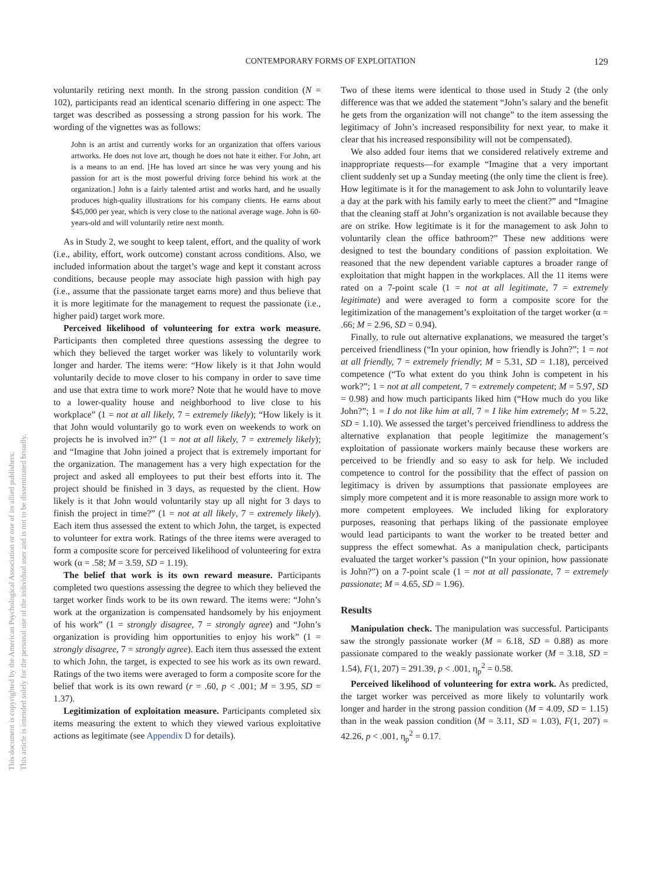This document is copyrighted by the American Psychological Association or one of its allied publishers.
This article is intended solely for the personal use of the individual user and is not to be disseminated broadly.
CONTEMPORARY FORMS OF EXPLOITATION
129
voluntarily retiring next month. In the strong passion condition (N = 102), participants read an identical scenario differing in one aspect: The target was described as possessing a strong passion for his work. The wording of the vignettes was as follows:
John is an artist and currently works for an organization that offers various artworks. He does not love art, though he does not hate it either. For John, art is a means to an end. [He has loved art since he was very young and his passion for art is the most powerful driving force behind his work at the organization.] John is a fairly talented artist and works hard, and he usually produces high-quality illustrations for his company clients. He earns about $45,000 per year, which is very close to the national average wage. John is 60-years-old and will voluntarily retire next month.
As in Study 2, we sought to keep talent, effort, and the quality of work (i.e., ability, effort, work outcome) constant across conditions. Also, we included information about the target’s wage and kept it constant across conditions, because people may associate high passion with high pay (i.e., assume that the passionate target earns more) and thus believe that it is more legitimate for the management to request the passionate (i.e., higher paid) target work more.
Perceived likelihood of volunteering for extra work measure. Participants then completed three questions assessing the degree to which they believed the target worker was likely to voluntarily work longer and harder. The items were: “How likely is it that John would voluntarily decide to move closer to his company in order to save time and use that extra time to work more? Note that he would have to move to a lower-quality house and neighborhood to live close to his workplace” (1 = not at all likely, 7 = extremely likely); “How likely is it that John would voluntarily go to work even on weekends to work on projects he is involved in?” (1 = not at all likely, 7 = extremely likely); and “Imagine that John joined a project that is extremely important for the organization. The management has a very high expectation for the project and asked all employees to put their best efforts into it. The project should be finished in 3 days, as requested by the client. How likely is it that John would voluntarily stay up all night for 3 days to finish the project in time?” (1 = not at all likely, 7 = extremely likely). Each item thus assessed the extent to which John, the target, is expected to volunteer for extra work. Ratings of the three items were averaged to form a composite score for perceived likelihood of volunteering for extra work (α = .58; M = 3.59, SD = 1.19).
The belief that work is its own reward measure. Participants completed two questions assessing the degree to which they believed the target worker finds work to be its own reward. The items were: “John’s work at the organization is compensated handsomely by his enjoyment of his work” (1 = strongly disagree, 7 = strongly agree) and “John’s organization is providing him opportunities to enjoy his work” (1 = strongly disagree, 7 = strongly agree). Each item thus assessed the extent to which John, the target, is expected to see his work as its own reward. Ratings of the two items were averaged to form a composite score for the belief that work is its own reward (r = .60, p < .001; M = 3.95, SD = 1.37).
Legitimization of exploitation measure. Participants completed six items measuring the extent to which they viewed various exploitative actions as legitimate (see Appendix D for details).
Two of these items were identical to those used in Study 2 (the only difference was that we added the statement “John’s salary and the benefit he gets from the organization will not change” to the item assessing the legitimacy of John’s increased responsibility for next year, to make it clear that his increased responsibility will not be compensated).
We also added four items that we considered relatively extreme and inappropriate requests—for example “Imagine that a very important client suddenly set up a Sunday meeting (the only time the client is free). How legitimate is it for the management to ask John to voluntarily leave a day at the park with his family early to meet the client?” and “Imagine that the cleaning staff at John’s organization is not available because they are on strike. How legitimate is it for the management to ask John to voluntarily clean the office bathroom?” These new additions were designed to test the boundary conditions of passion exploitation. We reasoned that the new dependent variable captures a broader range of exploitation that might happen in the workplaces. All the 11 items were rated on a 7-point scale (1 = not at all legitimate, 7 = extremely legitimate) and were averaged to form a composite score for the legitimization of the management’s exploitation of the target worker (α = .66; M = 2.96, SD = 0.94).
Finally, to rule out alternative explanations, we measured the target’s perceived friendliness (“In your opinion, how friendly is John?”; 1 = not at all friendly, 7 = extremely friendly; M = 5.31, SD = 1.18), perceived competence (“To what extent do you think John is competent in his work?”; 1 = not at all competent, 7 = extremely competent; M = 5.97, SD = 0.98) and how much participants liked him (“How much do you like John?”; 1 = I do not like him at all, 7 = I like him extremely; M = 5.22, SD = 1.10). We assessed the target’s perceived friendliness to address the alternative explanation that people legitimize the management’s exploitation of passionate workers mainly because these workers are perceived to be friendly and so easy to ask for help. We included competence to control for the possibility that the effect of passion on legitimacy is driven by assumptions that passionate employees are simply more competent and it is more reasonable to assign more work to more competent employees. We included liking for exploratory purposes, reasoning that perhaps liking of the passionate employee would lead participants to want the worker to be treated better and suppress the effect somewhat. As a manipulation check, participants evaluated the target worker’s passion (“In your opinion, how passionate is John?”) on a 7-point scale (1 = not at all passionate, 7 = extremely passionate; M = 4.65, SD = 1.96).
Results
Manipulation check. The manipulation was successful. Participants saw the strongly passionate worker (M = 6.18, SD = 0.88) as more passionate compared to the weakly passionate worker (M = 3.18, SD = 1.54), F(1, 207) = 291.39, p < .001, η<sub>p</sub><sup>2</sup> = 0.58.
Perceived likelihood of volunteering for extra work. As predicted, the target worker was perceived as more likely to voluntarily work longer and harder in the strong passion condition (M = 4.09, SD = 1.15) than in the weak passion condition (M = 3.11, SD = 1.03), F(1, 207) = 42.26, p < .001, η<sub>p</sub><sup>2</sup> = 0.17.